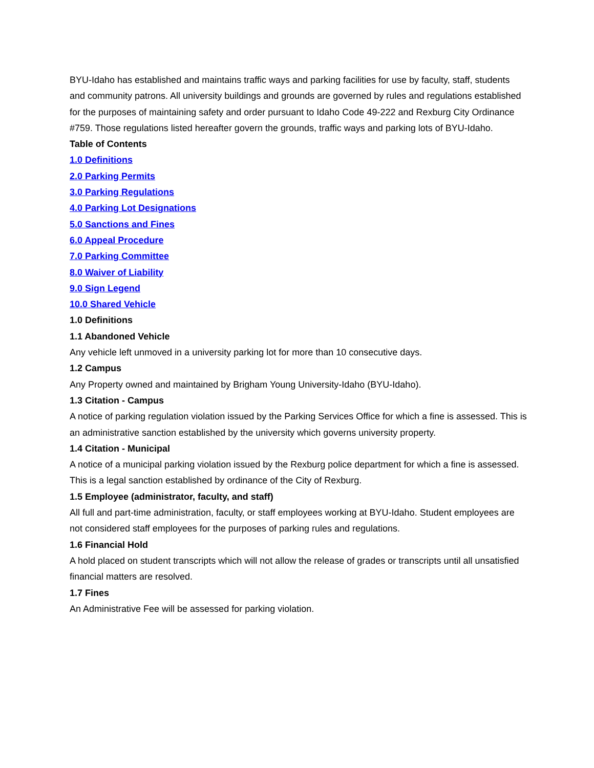BYU-Idaho has established and maintains traffic ways and parking facilities for use by faculty, staff, students and community patrons. All university buildings and grounds are governed by rules and regulations established for the purposes of maintaining safety and order pursuant to Idaho Code 49-222 and Rexburg City Ordinance #759. Those regulations listed hereafter govern the grounds, traffic ways and parking lots of BYU-Idaho.
Table of Contents
1.0 Definitions
2.0 Parking Permits
3.0 Parking Regulations
4.0 Parking Lot Designations
5.0 Sanctions and Fines
6.0 Appeal Procedure
7.0 Parking Committee
8.0 Waiver of Liability
9.0 Sign Legend
10.0 Shared Vehicle
1.0 Definitions
1.1 Abandoned Vehicle
Any vehicle left unmoved in a university parking lot for more than 10 consecutive days.
1.2 Campus
Any Property owned and maintained by Brigham Young University-Idaho (BYU-Idaho).
1.3 Citation - Campus
A notice of parking regulation violation issued by the Parking Services Office for which a fine is assessed. This is an administrative sanction established by the university which governs university property.
1.4 Citation - Municipal
A notice of a municipal parking violation issued by the Rexburg police department for which a fine is assessed. This is a legal sanction established by ordinance of the City of Rexburg.
1.5 Employee (administrator, faculty, and staff)
All full and part-time administration, faculty, or staff employees working at BYU-Idaho. Student employees are not considered staff employees for the purposes of parking rules and regulations.
1.6 Financial Hold
A hold placed on student transcripts which will not allow the release of grades or transcripts until all unsatisfied financial matters are resolved.
1.7 Fines
An Administrative Fee will be assessed for parking violation.